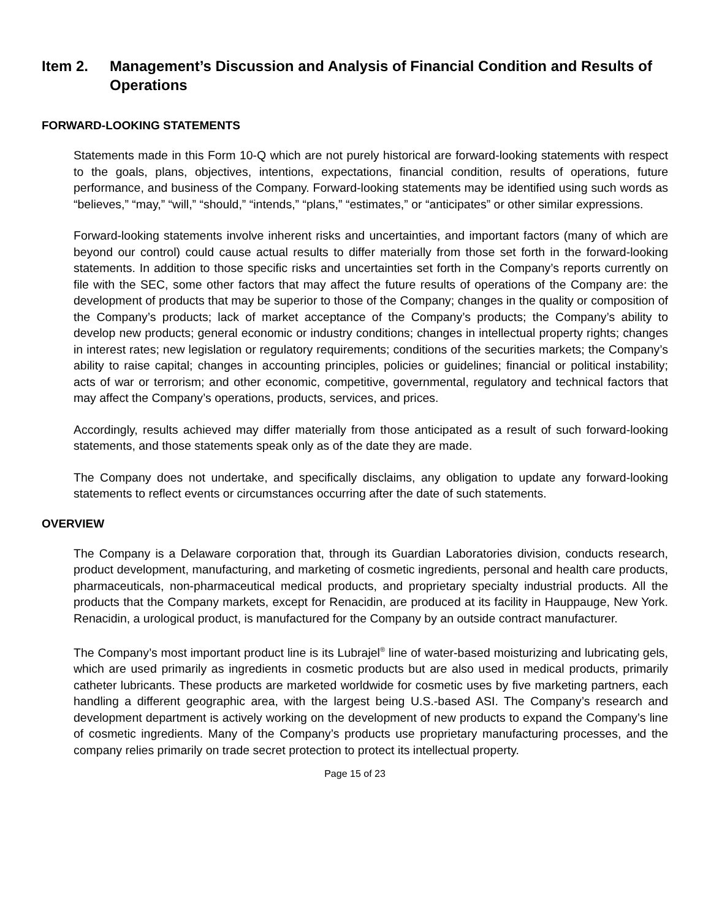Item 2. Management’s Discussion and Analysis of Financial Condition and Results of Operations
FORWARD-LOOKING STATEMENTS
Statements made in this Form 10-Q which are not purely historical are forward-looking statements with respect to the goals, plans, objectives, intentions, expectations, financial condition, results of operations, future performance, and business of the Company. Forward-looking statements may be identified using such words as “believes,” “may,” “will,” “should,” “intends,” “plans,” “estimates,” or “anticipates” or other similar expressions.
Forward-looking statements involve inherent risks and uncertainties, and important factors (many of which are beyond our control) could cause actual results to differ materially from those set forth in the forward-looking statements. In addition to those specific risks and uncertainties set forth in the Company’s reports currently on file with the SEC, some other factors that may affect the future results of operations of the Company are: the development of products that may be superior to those of the Company; changes in the quality or composition of the Company’s products; lack of market acceptance of the Company’s products; the Company’s ability to develop new products; general economic or industry conditions; changes in intellectual property rights; changes in interest rates; new legislation or regulatory requirements; conditions of the securities markets; the Company’s ability to raise capital; changes in accounting principles, policies or guidelines; financial or political instability; acts of war or terrorism; and other economic, competitive, governmental, regulatory and technical factors that may affect the Company’s operations, products, services, and prices.
Accordingly, results achieved may differ materially from those anticipated as a result of such forward-looking statements, and those statements speak only as of the date they are made.
The Company does not undertake, and specifically disclaims, any obligation to update any forward-looking statements to reflect events or circumstances occurring after the date of such statements.
OVERVIEW
The Company is a Delaware corporation that, through its Guardian Laboratories division, conducts research, product development, manufacturing, and marketing of cosmetic ingredients, personal and health care products, pharmaceuticals, non-pharmaceutical medical products, and proprietary specialty industrial products. All the products that the Company markets, except for Renacidin, are produced at its facility in Hauppauge, New York. Renacidin, a urological product, is manufactured for the Company by an outside contract manufacturer.
The Company’s most important product line is its Lubrajel<sup>®</sup> line of water-based moisturizing and lubricating gels, which are used primarily as ingredients in cosmetic products but are also used in medical products, primarily catheter lubricants. These products are marketed worldwide for cosmetic uses by five marketing partners, each handling a different geographic area, with the largest being U.S.-based ASI. The Company’s research and development department is actively working on the development of new products to expand the Company’s line of cosmetic ingredients. Many of the Company’s products use proprietary manufacturing processes, and the company relies primarily on trade secret protection to protect its intellectual property.
Page 15 of 23